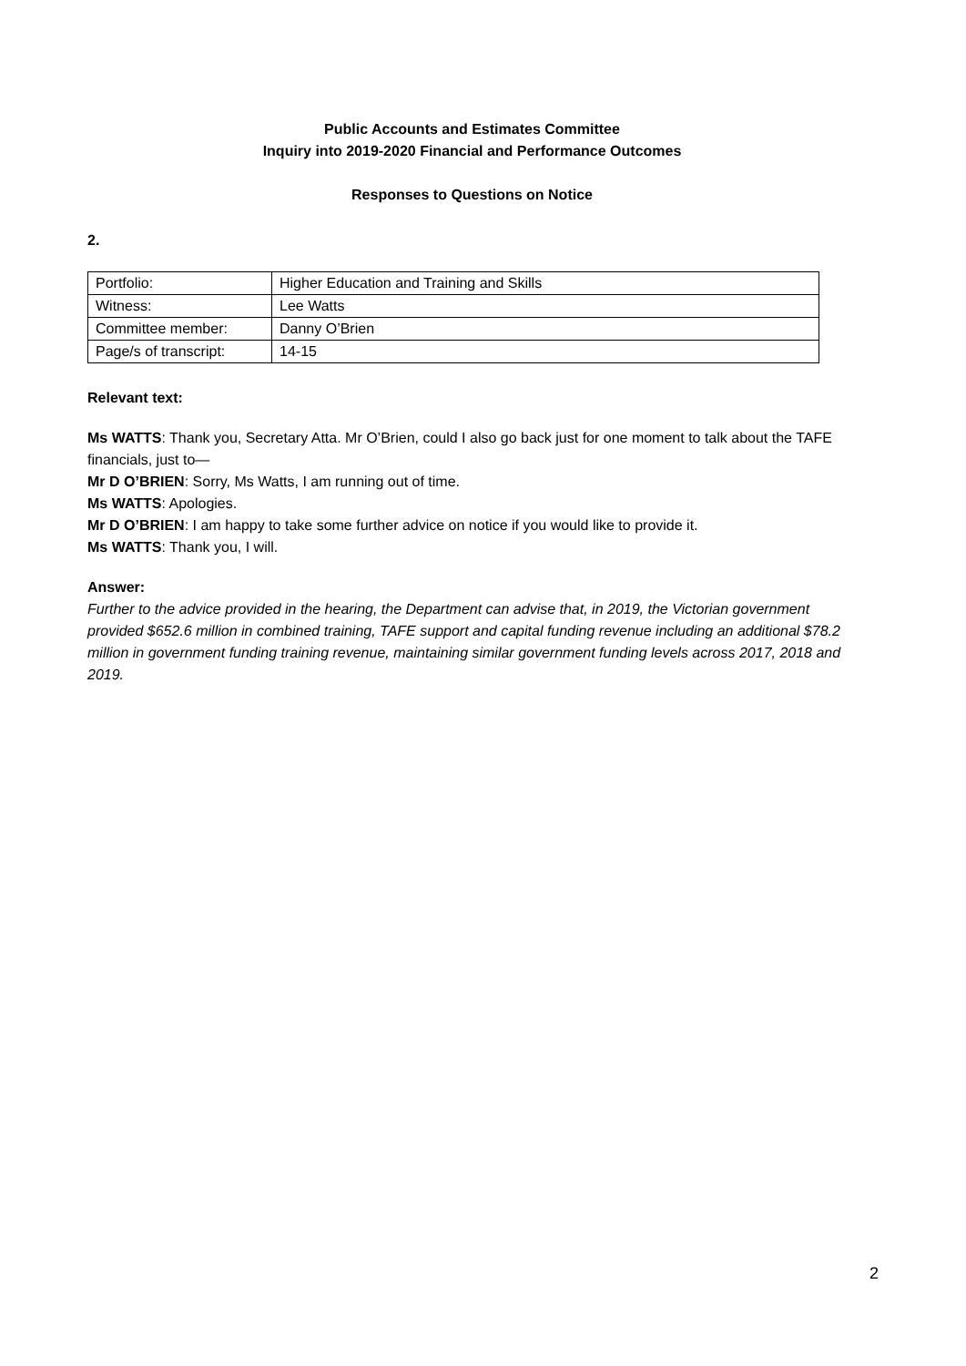Public Accounts and Estimates Committee
Inquiry into 2019-2020 Financial and Performance Outcomes
Responses to Questions on Notice
2.
| Portfolio: | Higher Education and Training and Skills |
| Witness: | Lee Watts |
| Committee member: | Danny O’Brien |
| Page/s of transcript: | 14-15 |
Relevant text:
Ms WATTS: Thank you, Secretary Atta. Mr O’Brien, could I also go back just for one moment to talk about the TAFE financials, just to—
Mr D O’BRIEN: Sorry, Ms Watts, I am running out of time.
Ms WATTS: Apologies.
Mr D O’BRIEN: I am happy to take some further advice on notice if you would like to provide it.
Ms WATTS: Thank you, I will.
Answer:
Further to the advice provided in the hearing, the Department can advise that, in 2019, the Victorian government provided $652.6 million in combined training, TAFE support and capital funding revenue including an additional $78.2 million in government funding training revenue, maintaining similar government funding levels across 2017, 2018 and 2019.
2